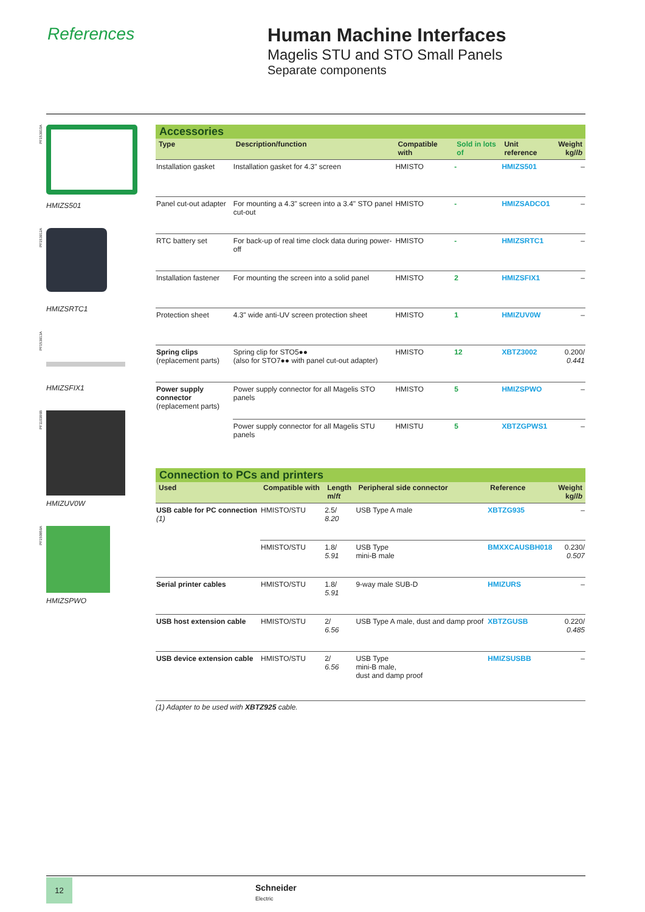References Human Machine Interfaces
Magelis STU and STO Small Panels
Separate components
PF153910A
HMIZS501
PF153912A
HMIZSRTC1
PF153913A
HMIZSFIX1
PF110386B
HMIZUV0W
PF150859A
HMIZSPWO
Accessories
| Type | Description/function | Compatible with | Sold in lots of | Unit reference | Weight kg/ lb |
| --- | --- | --- | --- | --- | --- |
| Installation gasket | Installation gasket for 4.3" screen | HMISTO | - | HMIZS501 | – |
| Panel cut-out adapter | For mounting a 4.3" screen into a 3.4" STO panel cut-out | HMISTO | - | HMIZSADCO1 | – |
| RTC battery set | For back-up of real time clock data during power-off | HMISTO | - | HMIZSRTC1 | – |
| Installation fastener | For mounting the screen into a solid panel | HMISTO | 2 | HMIZSFIX1 | – |
| Protection sheet | 4.3" wide anti-UV screen protection sheet | HMISTO | 1 | HMIZUV0W | – |
| Spring clips (replacement parts) | Spring clip for STO5●● (also for STO7●● with panel cut-out adapter) | HMISTO | 12 | XBTZ3002 | 0.200/ 0.441 |
| Power supply connector (replacement parts) | Power supply connector for all Magelis STO panels | HMISTO | 5 | HMIZSPWO | – |
| | Power supply connector for all Magelis STU panels | HMISTU | 5 | XBTZGPWS1 | – |
Connection to PCs and printers
| Used | Compatible with | Length m/ ft | Peripheral side connector | Reference | Weight kg/ lb |
| --- | --- | --- | --- | --- | --- |
| USB cable for PC connection (1) | HMISTO/STU | 2.5/ 8.20 | USB Type A male | XBTZG935 | – |
| | HMISTO/STU | 1.8/ 5.91 | USB Type mini-B male | BMXXCAUSBH018 | 0.230/ 0.507 |
| Serial printer cables | HMISTO/STU | 1.8/ 5.91 | 9-way male SUB-D | HMIZURS | – |
| USB host extension cable | HMISTO/STU | 2/ 6.56 | USB Type A male, dust and damp proof | XBTZGUSB | 0.220/ 0.485 |
| USB device extension cable | HMISTO/STU | 2/ 6.56 | USB Type mini-B male, dust and damp proof | HMIZSUSBB | – |
(1) Adapter to be used with XBTZ925 cable.
12
Schneider
Electric